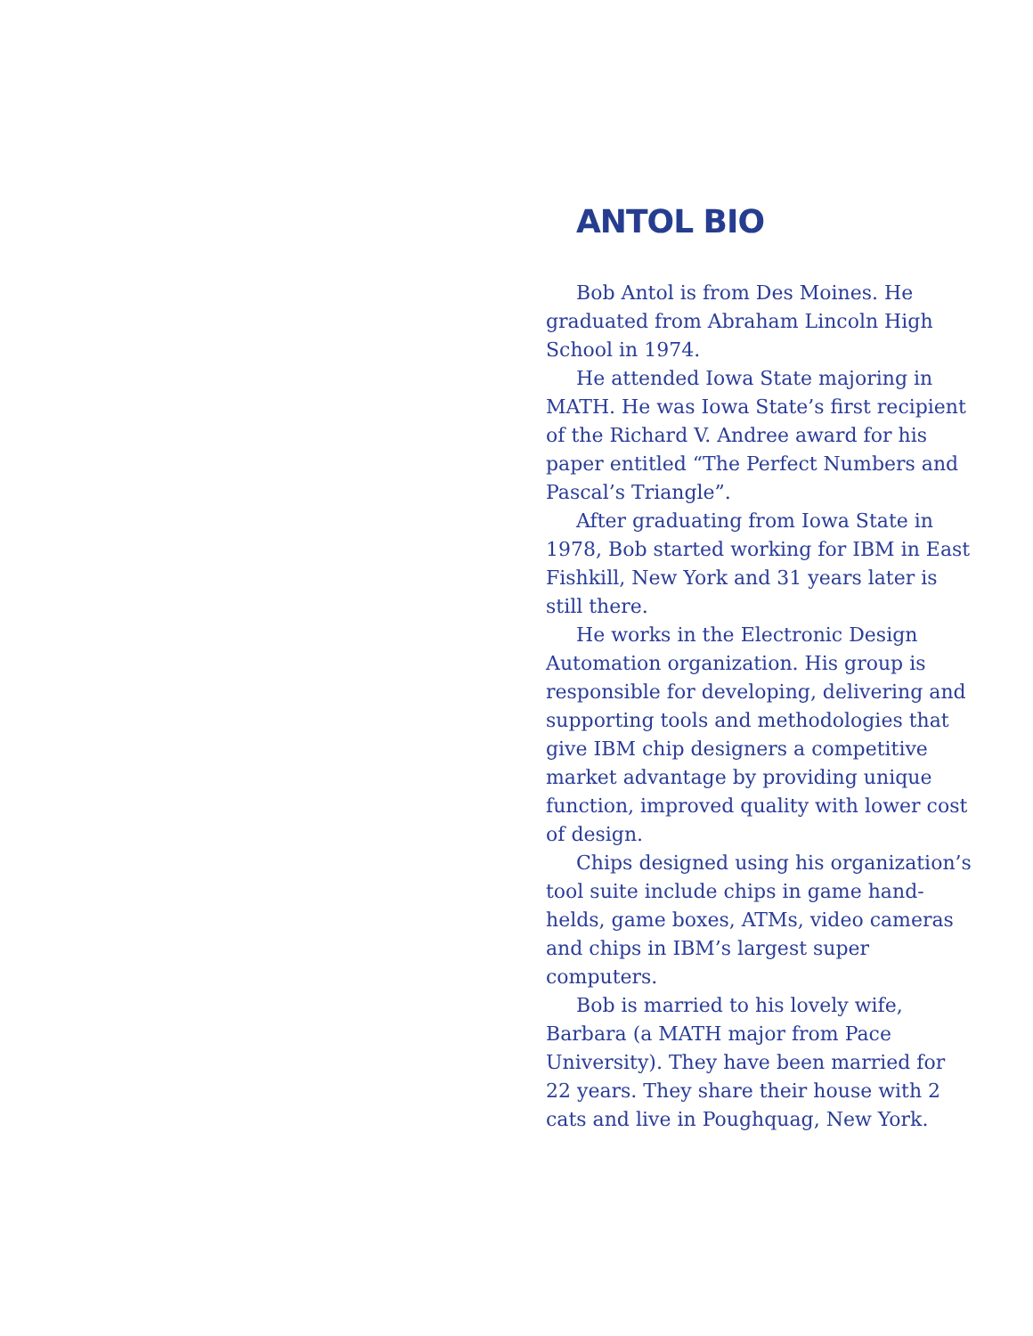ANTOL BIO
Bob Antol is from Des Moines. He graduated from Abraham Lincoln High School in 1974.
He attended Iowa State majoring in MATH. He was Iowa State’s first recipient of the Richard V. Andree award for his paper entitled “The Perfect Numbers and Pascal’s Triangle”.
After graduating from Iowa State in 1978, Bob started working for IBM in East Fishkill, New York and 31 years later is still there.
He works in the Electronic Design Automation organization. His group is responsible for developing, delivering and supporting tools and methodologies that give IBM chip designers a competitive market advantage by providing unique function, improved quality with lower cost of design.
Chips designed using his organization’s tool suite include chips in game hand-helds, game boxes, ATMs, video cameras and chips in IBM’s largest super computers.
Bob is married to his lovely wife, Barbara (a MATH major from Pace University). They have been married for 22 years. They share their house with 2 cats and live in Poughquag, New York.